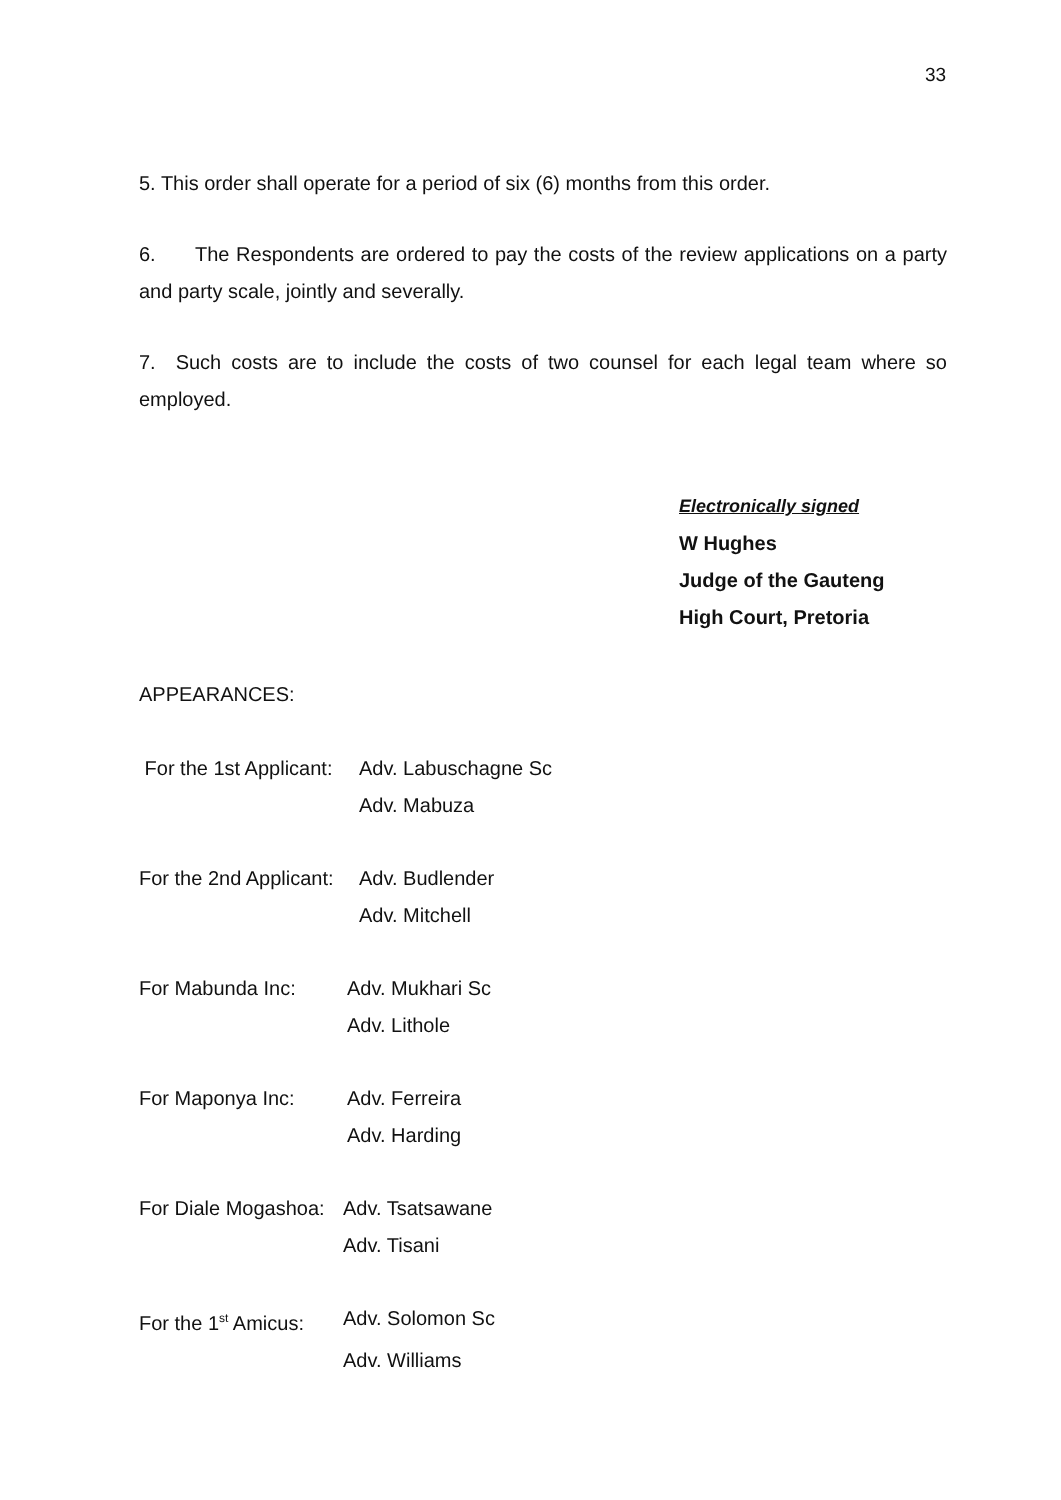33
5. This order shall operate for a period of six (6) months from this order.
6. The Respondents are ordered to pay the costs of the review applications on a party and party scale, jointly and severally.
7. Such costs are to include the costs of two counsel for each legal team where so employed.
Electronically signed
W Hughes
Judge of the Gauteng
High Court, Pretoria
APPEARANCES:
For the 1st Applicant:
Adv. Labuschagne Sc
Adv. Mabuza
For the 2nd Applicant:
Adv. Budlender
Adv. Mitchell
For Mabunda Inc: Adv. Mukhari Sc
Adv. Lithole
For Maponya Inc: Adv. Ferreira
Adv. Harding
For Diale Mogashoa:
Adv. Tsatsawane
Adv. Tisani
For the 1<sup>st</sup> Amicus:
Adv. Solomon Sc
Adv. Williams